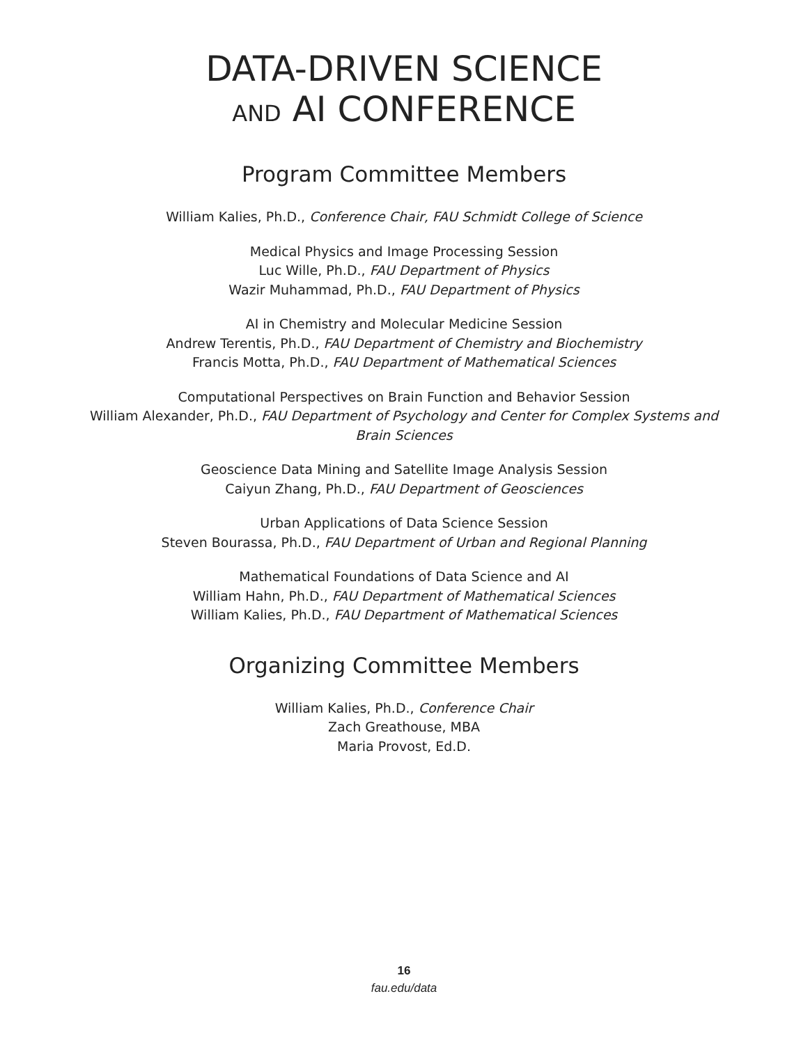DATA-DRIVEN SCIENCE
AND AI CONFERENCE
Program Committee Members
William Kalies, Ph.D., Conference Chair, FAU Schmidt College of Science
Medical Physics and Image Processing Session
Luc Wille, Ph.D., FAU Department of Physics
Wazir Muhammad, Ph.D., FAU Department of Physics
AI in Chemistry and Molecular Medicine Session
Andrew Terentis, Ph.D., FAU Department of Chemistry and Biochemistry
Francis Motta, Ph.D., FAU Department of Mathematical Sciences
Computational Perspectives on Brain Function and Behavior Session
William Alexander, Ph.D., FAU Department of Psychology and Center for Complex Systems and
Brain Sciences
Geoscience Data Mining and Satellite Image Analysis Session
Caiyun Zhang, Ph.D., FAU Department of Geosciences
Urban Applications of Data Science Session
Steven Bourassa, Ph.D., FAU Department of Urban and Regional Planning
Mathematical Foundations of Data Science and AI
William Hahn, Ph.D., FAU Department of Mathematical Sciences
William Kalies, Ph.D., FAU Department of Mathematical Sciences
Organizing Committee Members
William Kalies, Ph.D., Conference Chair
Zach Greathouse, MBA
Maria Provost, Ed.D.
16
fau.edu/data